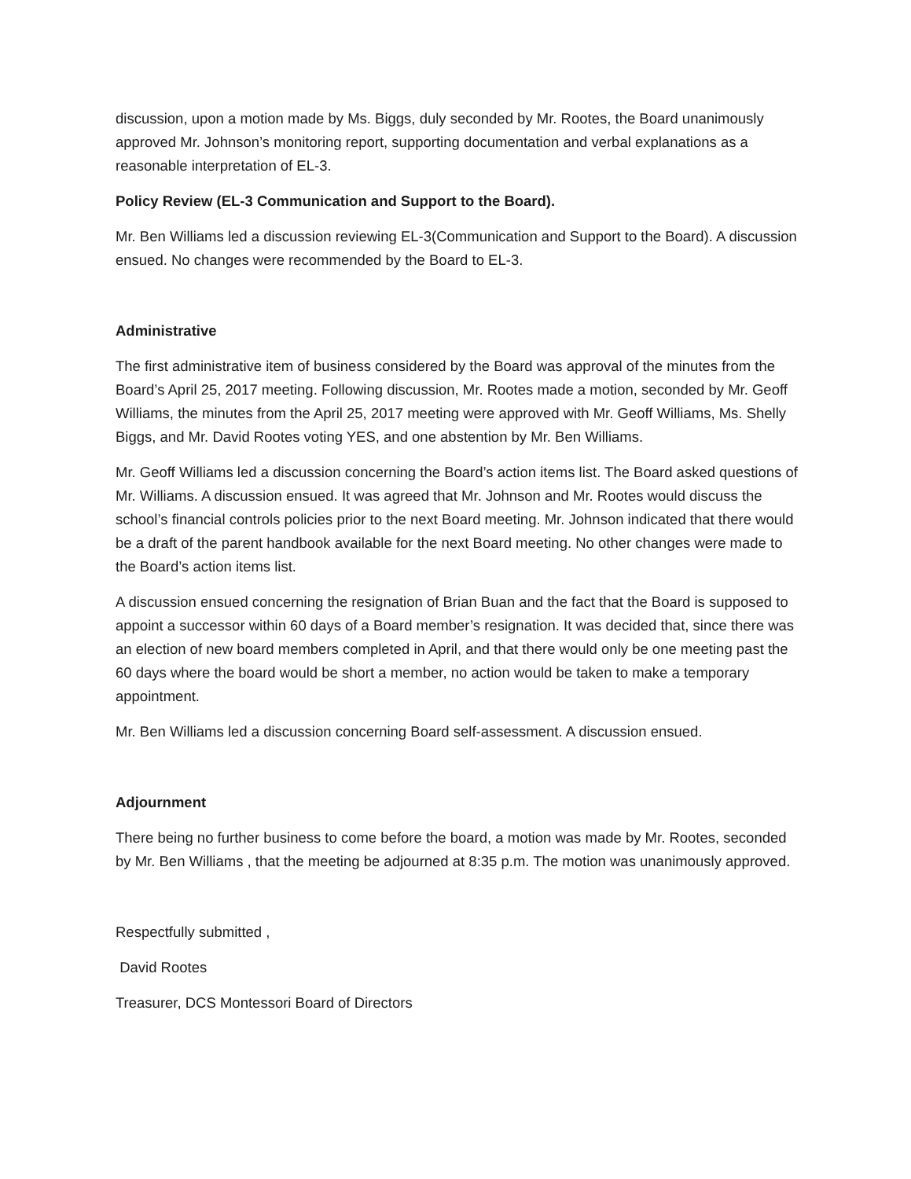discussion, upon a motion made by Ms. Biggs, duly seconded by Mr. Rootes, the Board unanimously approved Mr. Johnson’s monitoring report, supporting documentation and verbal explanations as a reasonable interpretation of EL-3.
Policy Review (EL-3 Communication and Support to the Board).
Mr. Ben Williams led a discussion reviewing EL-3(Communication and Support to the Board). A discussion ensued. No changes were recommended by the Board to EL-3.
Administrative
The first administrative item of business considered by the Board was approval of the minutes from the Board’s April 25, 2017 meeting. Following discussion, Mr. Rootes made a motion, seconded by Mr. Geoff Williams, the minutes from the April 25, 2017 meeting were approved with Mr. Geoff Williams, Ms. Shelly Biggs, and Mr. David Rootes voting YES, and one abstention by Mr. Ben Williams.
Mr. Geoff Williams led a discussion concerning the Board’s action items list. The Board asked questions of Mr. Williams. A discussion ensued. It was agreed that Mr. Johnson and Mr. Rootes would discuss the school’s financial controls policies prior to the next Board meeting. Mr. Johnson indicated that there would be a draft of the parent handbook available for the next Board meeting. No other changes were made to the Board’s action items list.
A discussion ensued concerning the resignation of Brian Buan and the fact that the Board is supposed to appoint a successor within 60 days of a Board member’s resignation. It was decided that, since there was an election of new board members completed in April, and that there would only be one meeting past the 60 days where the board would be short a member, no action would be taken to make a temporary appointment.
Mr. Ben Williams led a discussion concerning Board self-assessment. A discussion ensued.
Adjournment
There being no further business to come before the board, a motion was made by Mr. Rootes, seconded by Mr. Ben Williams , that the meeting be adjourned at 8:35 p.m. The motion was unanimously approved.
Respectfully submitted ,
David Rootes
Treasurer, DCS Montessori Board of Directors